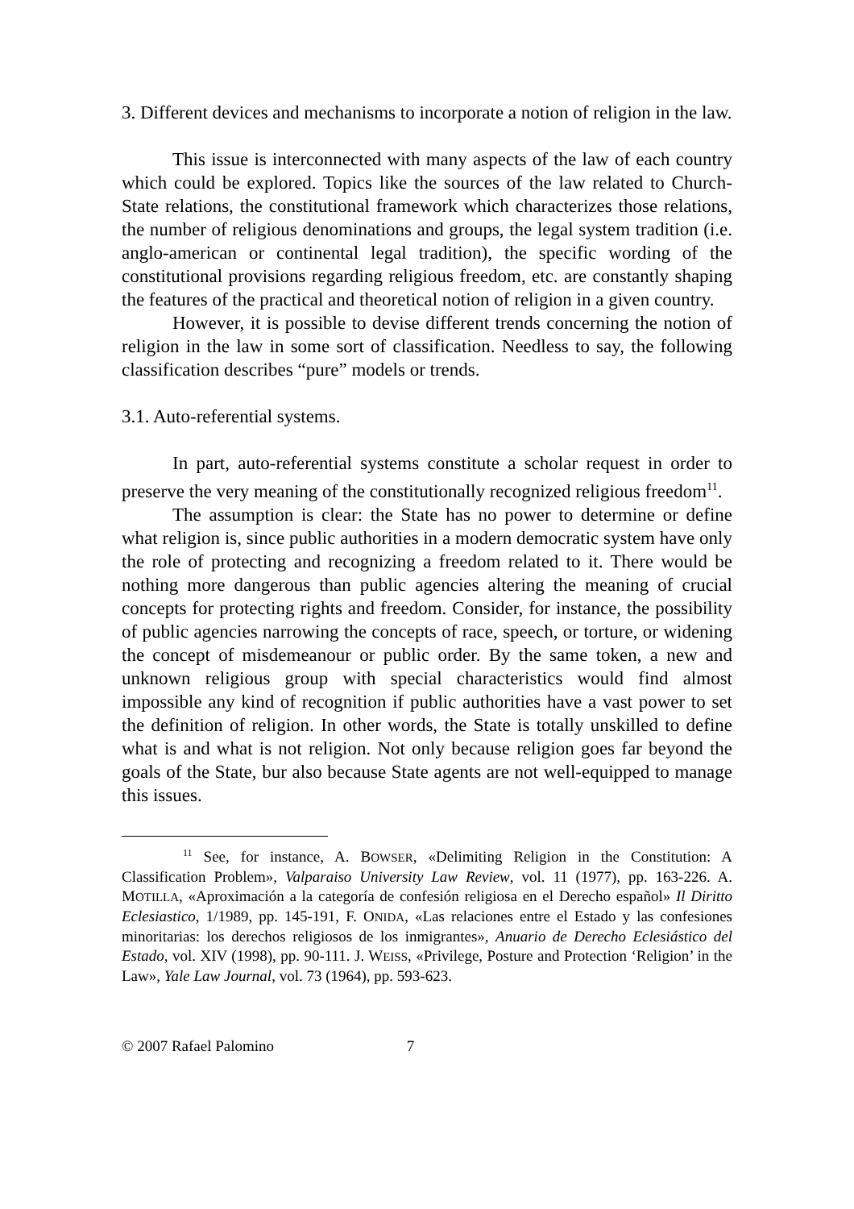3. Different devices and mechanisms to incorporate a notion of religion in the law.
This issue is interconnected with many aspects of the law of each country which could be explored. Topics like the sources of the law related to Church-State relations, the constitutional framework which characterizes those relations, the number of religious denominations and groups, the legal system tradition (i.e. anglo-american or continental legal tradition), the specific wording of the constitutional provisions regarding religious freedom, etc. are constantly shaping the features of the practical and theoretical notion of religion in a given country.
However, it is possible to devise different trends concerning the notion of religion in the law in some sort of classification. Needless to say, the following classification describes “pure” models or trends.
3.1. Auto-referential systems.
In part, auto-referential systems constitute a scholar request in order to preserve the very meaning of the constitutionally recognized religious freedom<sup>11</sup>.
The assumption is clear: the State has no power to determine or define what religion is, since public authorities in a modern democratic system have only the role of protecting and recognizing a freedom related to it. There would be nothing more dangerous than public agencies altering the meaning of crucial concepts for protecting rights and freedom. Consider, for instance, the possibility of public agencies narrowing the concepts of race, speech, or torture, or widening the concept of misdemeanour or public order. By the same token, a new and unknown religious group with special characteristics would find almost impossible any kind of recognition if public authorities have a vast power to set the definition of religion. In other words, the State is totally unskilled to define what is and what is not religion. Not only because religion goes far beyond the goals of the State, bur also because State agents are not well-equipped to manage this issues.
<sup>11</sup> See, for instance, A. BOWSER, «Delimiting Religion in the Constitution: A Classification Problem», Valparaiso University Law Review, vol. 11 (1977), pp. 163-226. A. MOTILLA, «Aproximación a la categoría de confesión religiosa en el Derecho español» Il Diritto Eclesiastico, 1/1989, pp. 145-191, F. ONIDA, «Las relaciones entre el Estado y las confesiones minoritarias: los derechos religiosos de los inmigrantes», Anuario de Derecho Eclesiástico del Estado, vol. XIV (1998), pp. 90-111. J. WEISS, «Privilege, Posture and Protection ‘Religion’ in the Law», Yale Law Journal, vol. 73 (1964), pp. 593-623.
© 2007 Rafael Palomino 7